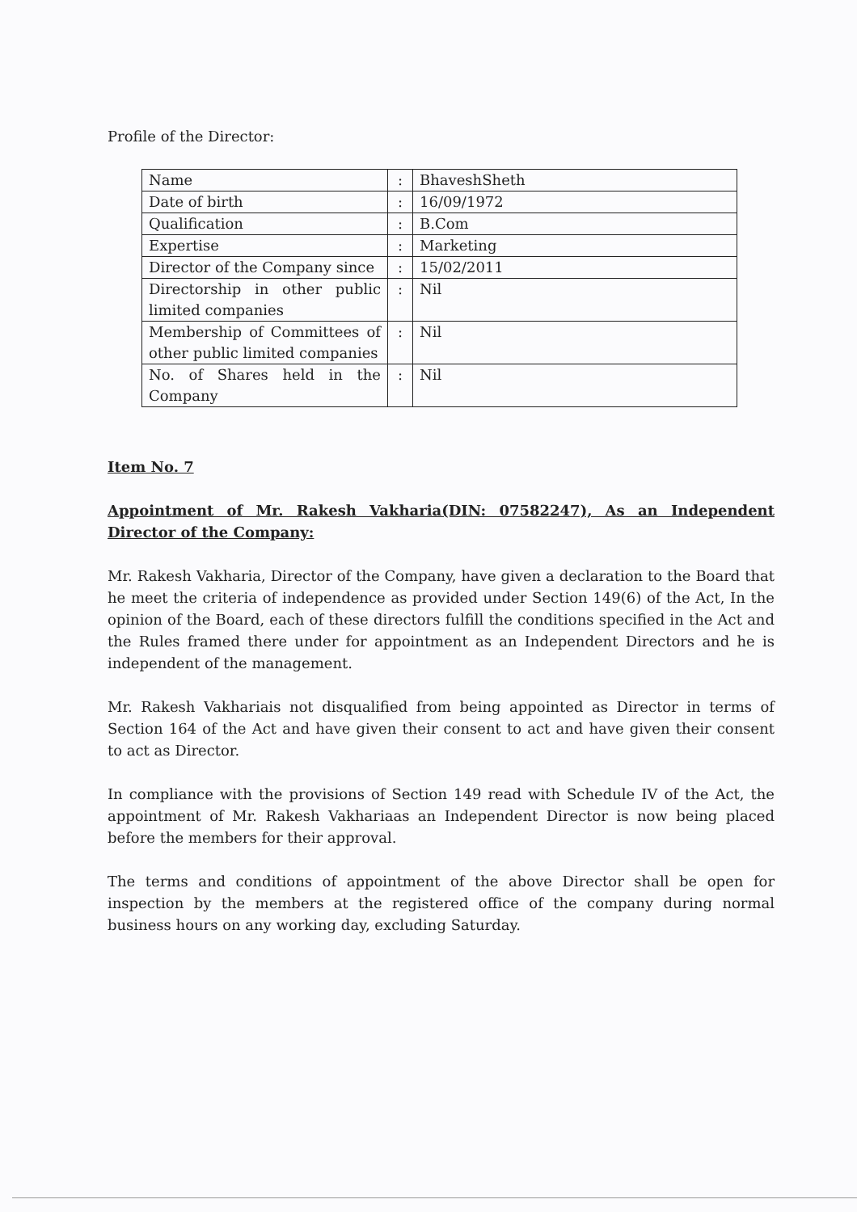Profile of the Director:
| Name | : | BhaveshSheth |
| Date of birth | : | 16/09/1972 |
| Qualification | : | B.Com |
| Expertise | : | Marketing |
| Director of the Company since | : | 15/02/2011 |
| Directorship in other public limited companies | : | Nil |
| Membership of Committees of other public limited companies | : | Nil |
| No. of Shares held in the Company | : | Nil |
Item No. 7
Appointment of Mr. Rakesh Vakharia(DIN: 07582247), As an Independent Director of the Company:
Mr. Rakesh Vakharia, Director of the Company, have given a declaration to the Board that he meet the criteria of independence as provided under Section 149(6) of the Act, In the opinion of the Board, each of these directors fulfill the conditions specified in the Act and the Rules framed there under for appointment as an Independent Directors and he is independent of the management.
Mr. Rakesh Vakhariais not disqualified from being appointed as Director in terms of Section 164 of the Act and have given their consent to act and have given their consent to act as Director.
In compliance with the provisions of Section 149 read with Schedule IV of the Act, the appointment of Mr. Rakesh Vakhariaas an Independent Director is now being placed before the members for their approval.
The terms and conditions of appointment of the above Director shall be open for inspection by the members at the registered office of the company during normal business hours on any working day, excluding Saturday.